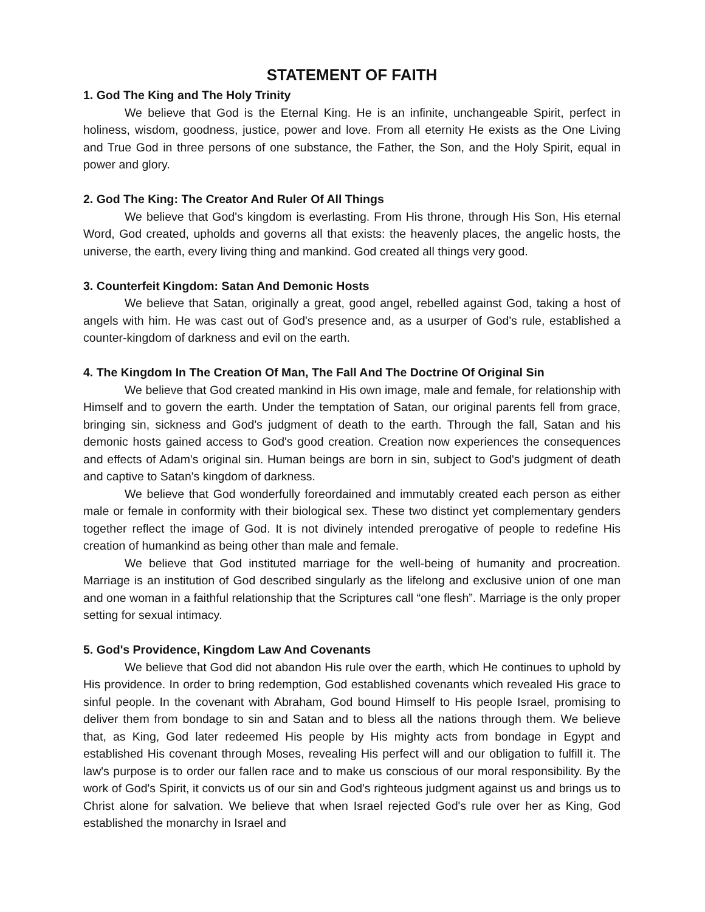STATEMENT OF FAITH
1. God The King and The Holy Trinity
We believe that God is the Eternal King. He is an infinite, unchangeable Spirit, perfect in holiness, wisdom, goodness, justice, power and love. From all eternity He exists as the One Living and True God in three persons of one substance, the Father, the Son, and the Holy Spirit, equal in power and glory.
2. God The King: The Creator And Ruler Of All Things
We believe that God's kingdom is everlasting. From His throne, through His Son, His eternal Word, God created, upholds and governs all that exists: the heavenly places, the angelic hosts, the universe, the earth, every living thing and mankind. God created all things very good.
3. Counterfeit Kingdom: Satan And Demonic Hosts
We believe that Satan, originally a great, good angel, rebelled against God, taking a host of angels with him. He was cast out of God's presence and, as a usurper of God's rule, established a counter-kingdom of darkness and evil on the earth.
4. The Kingdom In The Creation Of Man, The Fall And The Doctrine Of Original Sin
We believe that God created mankind in His own image, male and female, for relationship with Himself and to govern the earth. Under the temptation of Satan, our original parents fell from grace, bringing sin, sickness and God's judgment of death to the earth. Through the fall, Satan and his demonic hosts gained access to God's good creation. Creation now experiences the consequences and effects of Adam's original sin. Human beings are born in sin, subject to God's judgment of death and captive to Satan's kingdom of darkness.
We believe that God wonderfully foreordained and immutably created each person as either male or female in conformity with their biological sex. These two distinct yet complementary genders together reflect the image of God. It is not divinely intended prerogative of people to redefine His creation of humankind as being other than male and female.
We believe that God instituted marriage for the well-being of humanity and procreation. Marriage is an institution of God described singularly as the lifelong and exclusive union of one man and one woman in a faithful relationship that the Scriptures call “one flesh”. Marriage is the only proper setting for sexual intimacy.
5. God's Providence, Kingdom Law And Covenants
We believe that God did not abandon His rule over the earth, which He continues to uphold by His providence. In order to bring redemption, God established covenants which revealed His grace to sinful people. In the covenant with Abraham, God bound Himself to His people Israel, promising to deliver them from bondage to sin and Satan and to bless all the nations through them. We believe that, as King, God later redeemed His people by His mighty acts from bondage in Egypt and established His covenant through Moses, revealing His perfect will and our obligation to fulfill it. The law's purpose is to order our fallen race and to make us conscious of our moral responsibility. By the work of God's Spirit, it convicts us of our sin and God's righteous judgment against us and brings us to Christ alone for salvation. We believe that when Israel rejected God's rule over her as King, God established the monarchy in Israel and